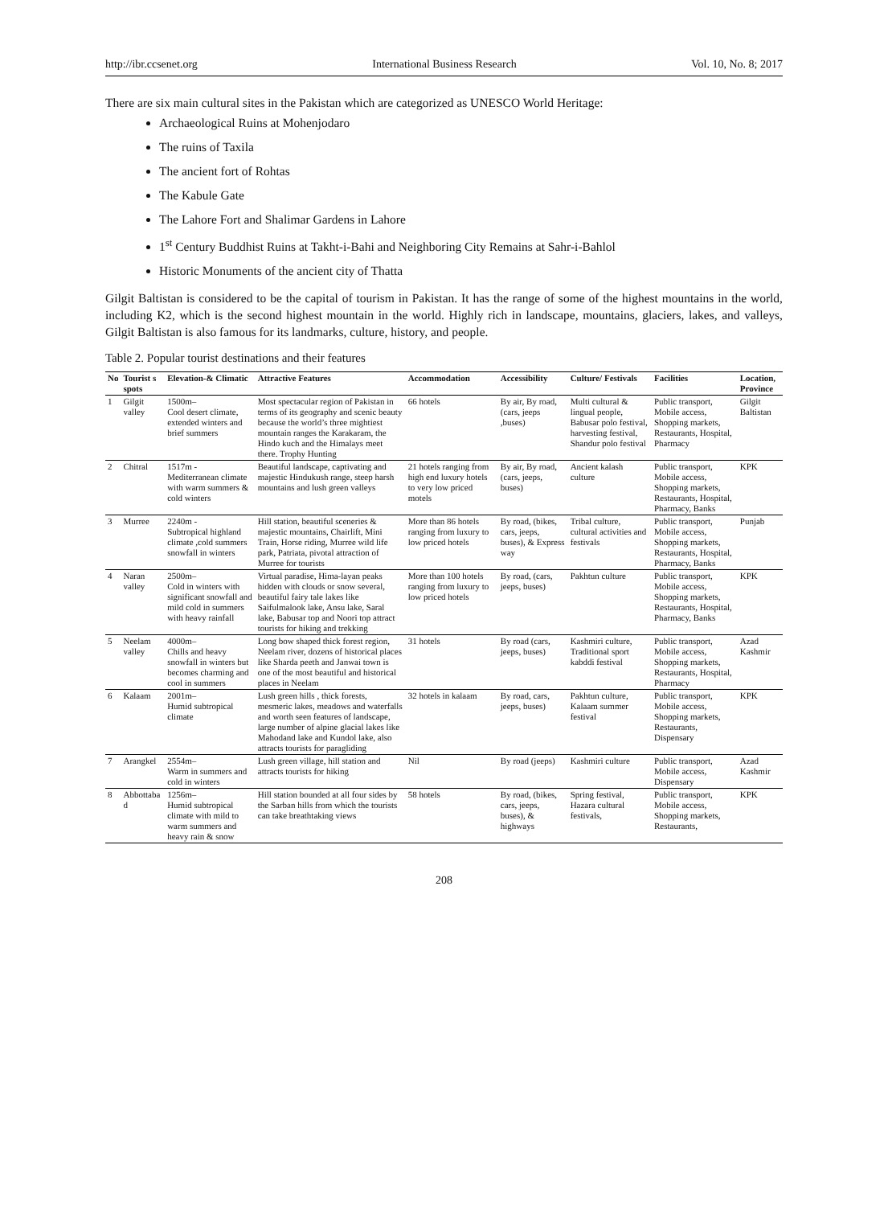http://ibr.ccsenet.org International Business Research Vol. 10, No. 8; 2017
There are six main cultural sites in the Pakistan which are categorized as UNESCO World Heritage:
Archaeological Ruins at Mohenjodaro
The ruins of Taxila
The ancient fort of Rohtas
The Kabule Gate
The Lahore Fort and Shalimar Gardens in Lahore
1<sup>st</sup> Century Buddhist Ruins at Takht-i-Bahi and Neighboring City Remains at Sahr-i-Bahlol
Historic Monuments of the ancient city of Thatta
Gilgit Baltistan is considered to be the capital of tourism in Pakistan. It has the range of some of the highest mountains in the world, including K2, which is the second highest mountain in the world. Highly rich in landscape, mountains, glaciers, lakes, and valleys, Gilgit Baltistan is also famous for its landmarks, culture, history, and people.
Table 2. Popular tourist destinations and their features
| No | Tourist s spots | Elevation-& Climatic | Attractive Features | Accommodation | Accessibility | Culture/ Festivals | Facilities | Location, Province |
| --- | --- | --- | --- | --- | --- | --- | --- | --- |
| 1 | Gilgit valley | 1500m– Cool desert climate, extended winters and brief summers | Most spectacular region of Pakistan in terms of its geography and scenic beauty because the world’s three mightiest mountain ranges the Karakaram, the Hindo kuch and the Himalays meet there. Trophy Hunting | 66 hotels | By air, By road, (cars, jeeps ,buses) | Multi cultural & lingual people, Babusar polo festival, harvesting festival, Shandur polo festival | Public transport, Mobile access, Shopping markets, Restaurants, Hospital, Pharmacy | Gilgit Baltistan |
| 2 | Chitral | 1517m - Mediterranean climate with warm summers & cold winters | Beautiful landscape, captivating and majestic Hindukush range, steep harsh mountains and lush green valleys | 21 hotels ranging from high end luxury hotels to very low priced motels | By air, By road, (cars, jeeps, buses) | Ancient kalash culture | Public transport, Mobile access, Shopping markets, Restaurants, Hospital, Pharmacy, Banks | KPK |
| 3 | Murree | 2240m - Subtropical highland climate ,cold summers snowfall in winters | Hill station, beautiful sceneries & majestic mountains, Chairlift, Mini Train, Horse riding, Murree wild life park, Patriata, pivotal attraction of Murree for tourists | More than 86 hotels ranging from luxury to low priced hotels | By road, (bikes, cars, jeeps, buses), & Express way | Tribal culture, cultural activities and festivals | Public transport, Mobile access, Shopping markets, Restaurants, Hospital, Pharmacy, Banks | Punjab |
| 4 | Naran valley | 2500m– Cold in winters with significant snowfall and mild cold in summers with heavy rainfall | Virtual paradise, Hima-layan peaks hidden with clouds or snow several, beautiful fairy tale lakes like Saifulmalook lake, Ansu lake, Saral lake, Babusar top and Noori top attract tourists for hiking and trekking | More than 100 hotels ranging from luxury to low priced hotels | By road, (cars, jeeps, buses) | Pakhtun culture | Public transport, Mobile access, Shopping markets, Restaurants, Hospital, Pharmacy, Banks | KPK |
| 5 | Neelam valley | 4000m– Chills and heavy snowfall in winters but becomes charming and cool in summers | Long bow shaped thick forest region, Neelam river, dozens of historical places like Sharda peeth and Janwai town is one of the most beautiful and historical places in Neelam | 31 hotels | By road (cars, jeeps, buses) | Kashmiri culture, Traditional sport kabddi festival | Public transport, Mobile access, Shopping markets, Restaurants, Hospital, Pharmacy | Azad Kashmir |
| 6 | Kalaam | 2001m– Humid subtropical climate | Lush green hills , thick forests, mesmeric lakes, meadows and waterfalls and worth seen features of landscape, large number of alpine glacial lakes like Mahodand lake and Kundol lake, also attracts tourists for paragliding | 32 hotels in kalaam | By road, cars, jeeps, buses) | Pakhtun culture, Kalaam summer festival | Public transport, Mobile access, Shopping markets, Restaurants, Dispensary | KPK |
| 7 | Arangkel | 2554m– Warm in summers and cold in winters | Lush green village, hill station and attracts tourists for hiking | Nil | By road (jeeps) | Kashmiri culture | Public transport, Mobile access, Dispensary | Azad Kashmir |
| 8 | Abbottaba d | 1256m– Humid subtropical climate with mild to warm summers and heavy rain & snow | Hill station bounded at all four sides by the Sarban hills from which the tourists can take breathtaking views | 58 hotels | By road, (bikes, cars, jeeps, buses), & highways | Spring festival, Hazara cultural festivals, | Public transport, Mobile access, Shopping markets, Restaurants, | KPK |
208